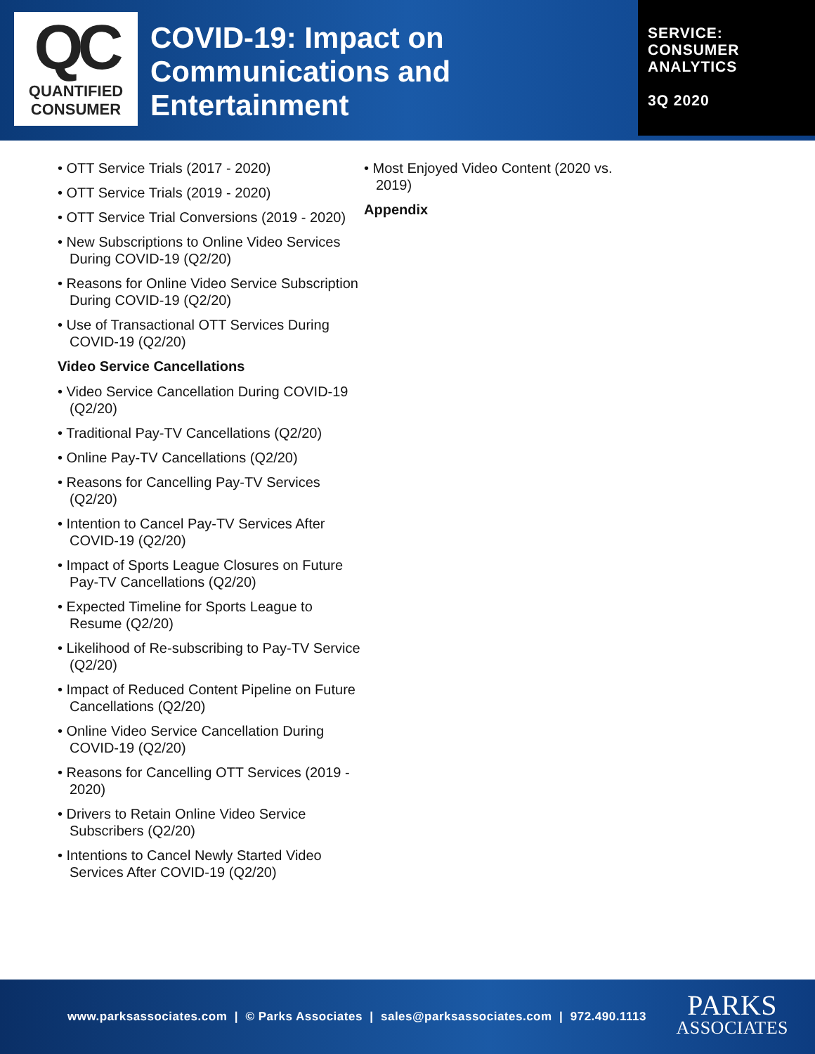QC
QUANTIFIED
CONSUMER
COVID-19: Impact on Communications and Entertainment
SERVICE:
CONSUMER
ANALYTICS
3Q 2020
• OTT Service Trials (2017 - 2020)
• OTT Service Trials (2019 - 2020)
• OTT Service Trial Conversions (2019 - 2020)
• New Subscriptions to Online Video Services During COVID-19 (Q2/20)
• Reasons for Online Video Service Subscription During COVID-19 (Q2/20)
• Use of Transactional OTT Services During COVID-19 (Q2/20)
Video Service Cancellations
• Video Service Cancellation During COVID-19 (Q2/20)
• Traditional Pay-TV Cancellations (Q2/20)
• Online Pay-TV Cancellations (Q2/20)
• Reasons for Cancelling Pay-TV Services (Q2/20)
• Intention to Cancel Pay-TV Services After COVID-19 (Q2/20)
• Impact of Sports League Closures on Future Pay-TV Cancellations (Q2/20)
• Expected Timeline for Sports League to Resume (Q2/20)
• Likelihood of Re-subscribing to Pay-TV Service (Q2/20)
• Impact of Reduced Content Pipeline on Future Cancellations (Q2/20)
• Online Video Service Cancellation During COVID-19 (Q2/20)
• Reasons for Cancelling OTT Services (2019 - 2020)
• Drivers to Retain Online Video Service Subscribers (Q2/20)
• Intentions to Cancel Newly Started Video Services After COVID-19 (Q2/20)
• Most Enjoyed Video Content (2020 vs. 2019)
Appendix
www.parksassociates.com | © Parks Associates | sales@parksassociates.com | 972.490.1113
PARKS
ASSOCIATES